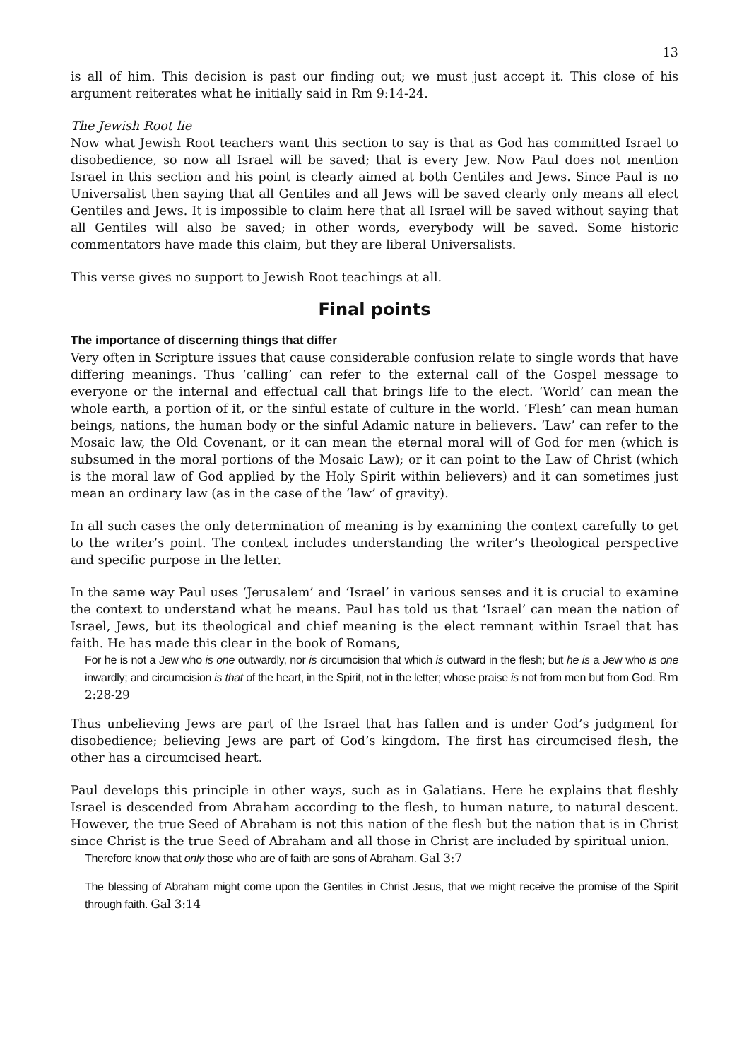13
is all of him. This decision is past our finding out; we must just accept it. This close of his argument reiterates what he initially said in Rm 9:14-24.
The Jewish Root lie
Now what Jewish Root teachers want this section to say is that as God has committed Israel to disobedience, so now all Israel will be saved; that is every Jew. Now Paul does not mention Israel in this section and his point is clearly aimed at both Gentiles and Jews. Since Paul is no Universalist then saying that all Gentiles and all Jews will be saved clearly only means all elect Gentiles and Jews. It is impossible to claim here that all Israel will be saved without saying that all Gentiles will also be saved; in other words, everybody will be saved. Some historic commentators have made this claim, but they are liberal Universalists.
This verse gives no support to Jewish Root teachings at all.
Final points
The importance of discerning things that differ
Very often in Scripture issues that cause considerable confusion relate to single words that have differing meanings. Thus ‘calling’ can refer to the external call of the Gospel message to everyone or the internal and effectual call that brings life to the elect. ‘World’ can mean the whole earth, a portion of it, or the sinful estate of culture in the world. ‘Flesh’ can mean human beings, nations, the human body or the sinful Adamic nature in believers. ‘Law’ can refer to the Mosaic law, the Old Covenant, or it can mean the eternal moral will of God for men (which is subsumed in the moral portions of the Mosaic Law); or it can point to the Law of Christ (which is the moral law of God applied by the Holy Spirit within believers) and it can sometimes just mean an ordinary law (as in the case of the ‘law’ of gravity).
In all such cases the only determination of meaning is by examining the context carefully to get to the writer’s point. The context includes understanding the writer’s theological perspective and specific purpose in the letter.
In the same way Paul uses ‘Jerusalem’ and ‘Israel’ in various senses and it is crucial to examine the context to understand what he means. Paul has told us that ‘Israel’ can mean the nation of Israel, Jews, but its theological and chief meaning is the elect remnant within Israel that has faith. He has made this clear in the book of Romans,
For he is not a Jew who is one outwardly, nor is circumcision that which is outward in the flesh; but he is a Jew who is one inwardly; and circumcision is that of the heart, in the Spirit, not in the letter; whose praise is not from men but from God. Rm 2:28-29
Thus unbelieving Jews are part of the Israel that has fallen and is under God’s judgment for disobedience; believing Jews are part of God’s kingdom. The first has circumcised flesh, the other has a circumcised heart.
Paul develops this principle in other ways, such as in Galatians. Here he explains that fleshly Israel is descended from Abraham according to the flesh, to human nature, to natural descent. However, the true Seed of Abraham is not this nation of the flesh but the nation that is in Christ since Christ is the true Seed of Abraham and all those in Christ are included by spiritual union.
Therefore know that only those who are of faith are sons of Abraham. Gal 3:7
The blessing of Abraham might come upon the Gentiles in Christ Jesus, that we might receive the promise of the Spirit through faith. Gal 3:14